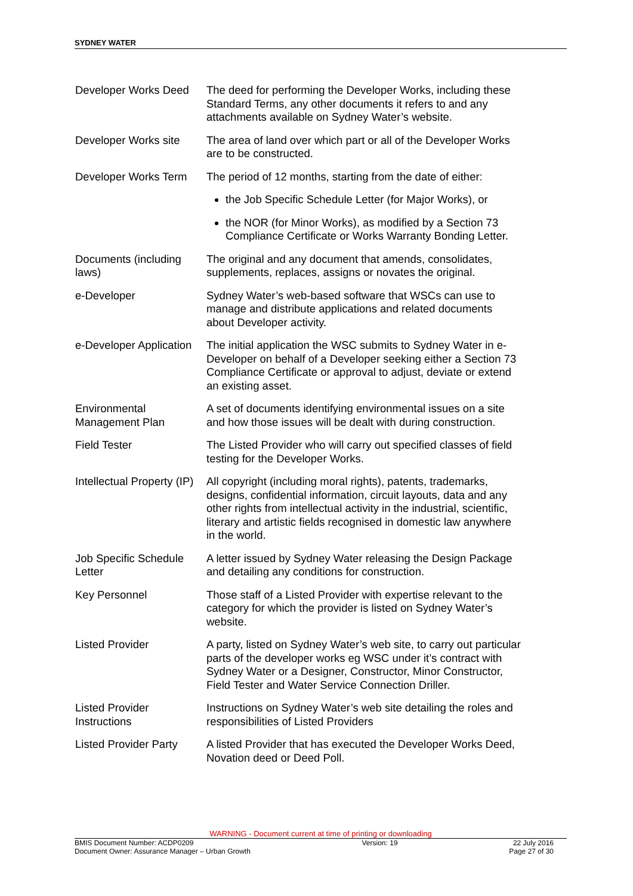SYDNEY WATER
| Developer Works Deed | The deed for performing the Developer Works, including these Standard Terms, any other documents it refers to and any attachments available on Sydney Water’s website. |
| Developer Works site | The area of land over which part or all of the Developer Works are to be constructed. |
| Developer Works Term | The period of 12 months, starting from the date of either: |
| | the Job Specific Schedule Letter (for Major Works), or |
| | the NOR (for Minor Works), as modified by a Section 73 Compliance Certificate or Works Warranty Bonding Letter. |
| Documents (including laws) | The original and any document that amends, consolidates, supplements, replaces, assigns or novates the original. |
| e-Developer | Sydney Water’s web-based software that WSCs can use to manage and distribute applications and related documents about Developer activity. |
| e-Developer Application | The initial application the WSC submits to Sydney Water in e-Developer on behalf of a Developer seeking either a Section 73 Compliance Certificate or approval to adjust, deviate or extend an existing asset. |
| Environmental Management Plan | A set of documents identifying environmental issues on a site and how those issues will be dealt with during construction. |
| Field Tester | The Listed Provider who will carry out specified classes of field testing for the Developer Works. |
| Intellectual Property (IP) | All copyright (including moral rights), patents, trademarks, designs, confidential information, circuit layouts, data and any other rights from intellectual activity in the industrial, scientific, literary and artistic fields recognised in domestic law anywhere in the world. |
| Job Specific Schedule Letter | A letter issued by Sydney Water releasing the Design Package and detailing any conditions for construction. |
| Key Personnel | Those staff of a Listed Provider with expertise relevant to the category for which the provider is listed on Sydney Water’s website. |
| Listed Provider | A party, listed on Sydney Water’s web site, to carry out particular parts of the developer works eg WSC under it’s contract with Sydney Water or a Designer, Constructor, Minor Constructor, Field Tester and Water Service Connection Driller. |
| Listed Provider Instructions | Instructions on Sydney Water’s web site detailing the roles and responsibilities of Listed Providers |
| Listed Provider Party | A listed Provider that has executed the Developer Works Deed, Novation deed or Deed Poll. |
WARNING - Document current at time of printing or downloading
BMIS Document Number: ACDP0209
Document Owner: Assurance Manager – Urban Growth Version: 19 22 July 2016
Page 27 of 30